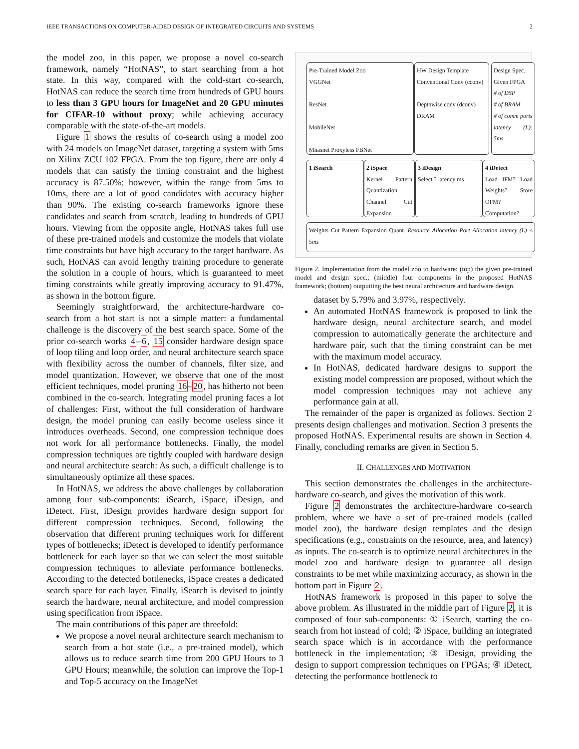IEEE TRANSACTIONS ON COMPUTER-AIDED DESIGN OF INTEGRATED CIRCUITS AND SYSTEMS 2
the model zoo, in this paper, we propose a novel co-search framework, namely “HotNAS”, to start searching from a hot state. In this way, compared with the cold-start co-search, HotNAS can reduce the search time from hundreds of GPU hours to less than 3 GPU hours for ImageNet and 20 GPU minutes for CIFAR-10 without proxy; while achieving accuracy comparable with the state-of-the-art models.
Figure 1 shows the results of co-search using a model zoo with 24 models on ImageNet dataset, targeting a system with 5ms on Xilinx ZCU 102 FPGA. From the top figure, there are only 4 models that can satisfy the timing constraint and the highest accuracy is 87.50%; however, within the range from 5ms to 10ms, there are a lot of good candidates with accuracy higher than 90%. The existing co-search frameworks ignore these candidates and search from scratch, leading to hundreds of GPU hours. Viewing from the opposite angle, HotNAS takes full use of these pre-trained models and customize the models that violate time constraints but have high accuracy to the target hardware. As such, HotNAS can avoid lengthy training procedure to generate the solution in a couple of hours, which is guaranteed to meet timing constraints while greatly improving accuracy to 91.47%, as shown in the bottom figure.
Seemingly straightforward, the architecture-hardware co-search from a hot start is not a simple matter: a fundamental challenge is the discovery of the best search space. Some of the prior co-search works 4–6, 15 consider hardware design space of loop tiling and loop order, and neural architecture search space with flexibility across the number of channels, filter size, and model quantization. However, we observe that one of the most efficient techniques, model pruning 16–20, has hitherto not been combined in the co-search. Integrating model pruning faces a lot of challenges: First, without the full consideration of hardware design, the model pruning can easily become useless since it introduces overheads. Second, one compression technique does not work for all performance bottlenecks. Finally, the model compression techniques are tightly coupled with hardware design and neural architecture search: As such, a difficult challenge is to simultaneously optimize all these spaces.
In HotNAS, we address the above challenges by collaboration among four sub-components: iSearch, iSpace, iDesign, and iDetect. First, iDesign provides hardware design support for different compression techniques. Second, following the observation that different pruning techniques work for different types of bottlenecks; iDetect is developed to identify performance bottleneck for each layer so that we can select the most suitable compression techniques to alleviate performance bottlenecks. According to the detected bottlenecks, iSpace creates a dedicated search space for each layer. Finally, iSearch is devised to jointly search the hardware, neural architecture, and model compression using specification from iSpace.
The main contributions of this paper are threefold:
We propose a novel neural architecture search mechanism to search from a hot state (i.e., a pre-trained model), which allows us to reduce search time from 200 GPU Hours to 3 GPU Hours; meanwhile, the solution can improve the Top-1 and Top-5 accuracy on the ImageNet
Pre-Trained Model Zoo
VGGNet
ResNet
MobileNet
Mnasnet Proxyless FBNet
HW Design Template
Conventional Conv (cconv)
Depthwise conv (dconv)
DRAM
Design Spec.
Given FPGA
# of DSP
# of BRAM
# of comm ports
latency (L): 5ms
1 iSearch
2 iSpace
Kernel Pattern Quantization Channel Cut Expansion
3 iDesign
Select ? latency ms
4 iDetect
Load IFM? Load Weights? Store OFM? Computation?
Weights Cut Pattern Expansion Quant. Resource Allocation Port Allocation latency (L) ≤ 5ms
Figure 2. Implementation from the model zoo to hardware: (top) the given pre-trained model and design spec.; (middle) four components in the proposed HotNAS framework; (bottom) outputting the best neural architecture and hardware design.
dataset by 5.79% and 3.97%, respectively.
An automated HotNAS framework is proposed to link the hardware design, neural architecture search, and model compression to automatically generate the architecture and hardware pair, such that the timing constraint can be met with the maximum model accuracy.
In HotNAS, dedicated hardware designs to support the existing model compression are proposed, without which the model compression techniques may not achieve any performance gain at all.
The remainder of the paper is organized as follows. Section 2 presents design challenges and motivation. Section 3 presents the proposed HotNAS. Experimental results are shown in Section 4. Finally, concluding remarks are given in Section 5.
II. CHALLENGES AND MOTIVATION
This section demonstrates the challenges in the architecture-hardware co-search, and gives the motivation of this work.
Figure 2 demonstrates the architecture-hardware co-search problem, where we have a set of pre-trained models (called model zoo), the hardware design templates and the design specifications (e.g., constraints on the resource, area, and latency) as inputs. The co-search is to optimize neural architectures in the model zoo and hardware design to guarantee all design constraints to be met while maximizing accuracy, as shown in the bottom part in Figure 2.
HotNAS framework is proposed in this paper to solve the above problem. As illustrated in the middle part of Figure 2, it is composed of four sub-components: ① iSearch, starting the co-search from hot instead of cold; ② iSpace, building an integrated search space which is in accordance with the performance bottleneck in the implementation; ③ iDesign, providing the design to support compression techniques on FPGAs; ④ iDetect, detecting the performance bottleneck to